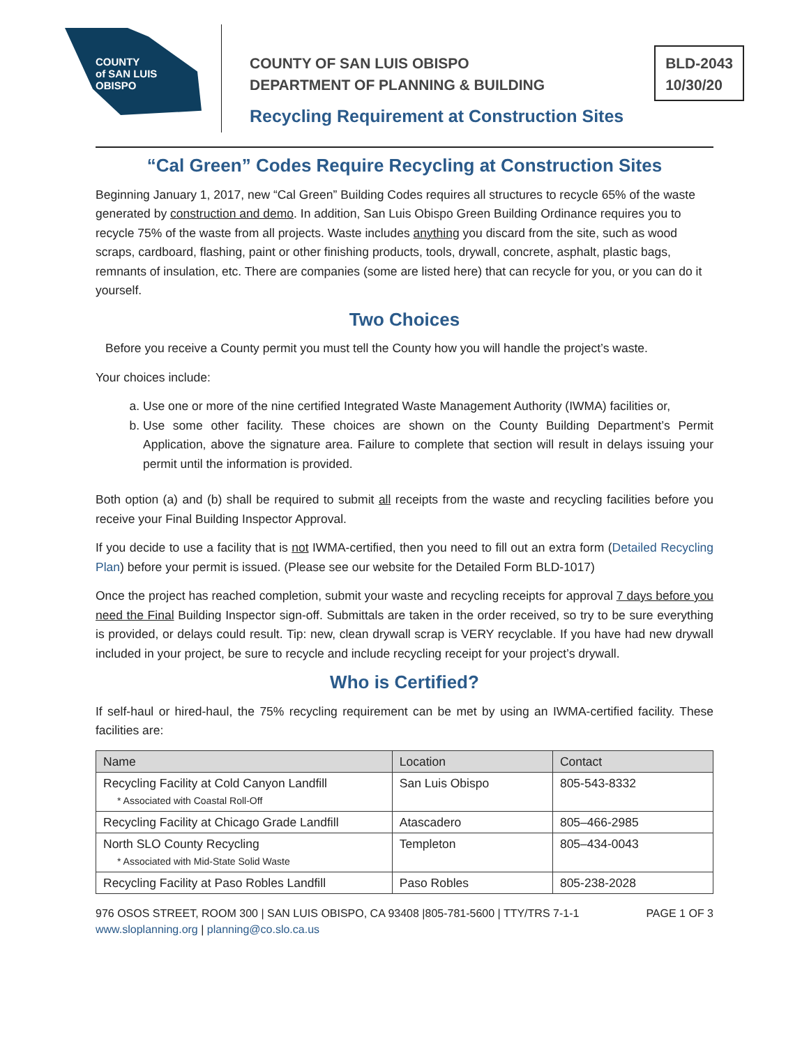COUNTY
of SAN LUIS
OBISPO
COUNTY OF SAN LUIS OBISPO
DEPARTMENT OF PLANNING & BUILDING
Recycling Requirement at Construction Sites
BLD-2043
10/30/20
“Cal Green” Codes Require Recycling at Construction Sites
Beginning January 1, 2017, new “Cal Green” Building Codes requires all structures to recycle 65% of the waste generated by construction and demo. In addition, San Luis Obispo Green Building Ordinance requires you to recycle 75% of the waste from all projects. Waste includes anything you discard from the site, such as wood scraps, cardboard, flashing, paint or other finishing products, tools, drywall, concrete, asphalt, plastic bags, remnants of insulation, etc. There are companies (some are listed here) that can recycle for you, or you can do it yourself.
Two Choices
Before you receive a County permit you must tell the County how you will handle the project’s waste.
Your choices include:
a. Use one or more of the nine certified Integrated Waste Management Authority (IWMA) facilities or,
b. Use some other facility. These choices are shown on the County Building Department’s Permit Application, above the signature area. Failure to complete that section will result in delays issuing your permit until the information is provided.
Both option (a) and (b) shall be required to submit all receipts from the waste and recycling facilities before you receive your Final Building Inspector Approval.
If you decide to use a facility that is not IWMA-certified, then you need to fill out an extra form (Detailed Recycling Plan) before your permit is issued. (Please see our website for the Detailed Form BLD-1017)
Once the project has reached completion, submit your waste and recycling receipts for approval 7 days before you need the Final Building Inspector sign-off. Submittals are taken in the order received, so try to be sure everything is provided, or delays could result. Tip: new, clean drywall scrap is VERY recyclable. If you have had new drywall included in your project, be sure to recycle and include recycling receipt for your project’s drywall.
Who is Certified?
If self-haul or hired-haul, the 75% recycling requirement can be met by using an IWMA-certified facility. These facilities are:
| Name | Location | Contact |
| --- | --- | --- |
| Recycling Facility at Cold Canyon Landfill * Associated with Coastal Roll-Off | San Luis Obispo | 805-543-8332 |
| Recycling Facility at Chicago Grade Landfill | Atascadero | 805–466-2985 |
| North SLO County Recycling * Associated with Mid-State Solid Waste | Templeton | 805–434-0043 |
| Recycling Facility at Paso Robles Landfill | Paso Robles | 805-238-2028 |
976 OSOS STREET, ROOM 300 | SAN LUIS OBISPO, CA 93408 |805-781-5600 | TTY/TRS 7-1-1
www.sloplanning.org | planning@co.slo.ca.us
PAGE 1 OF 3